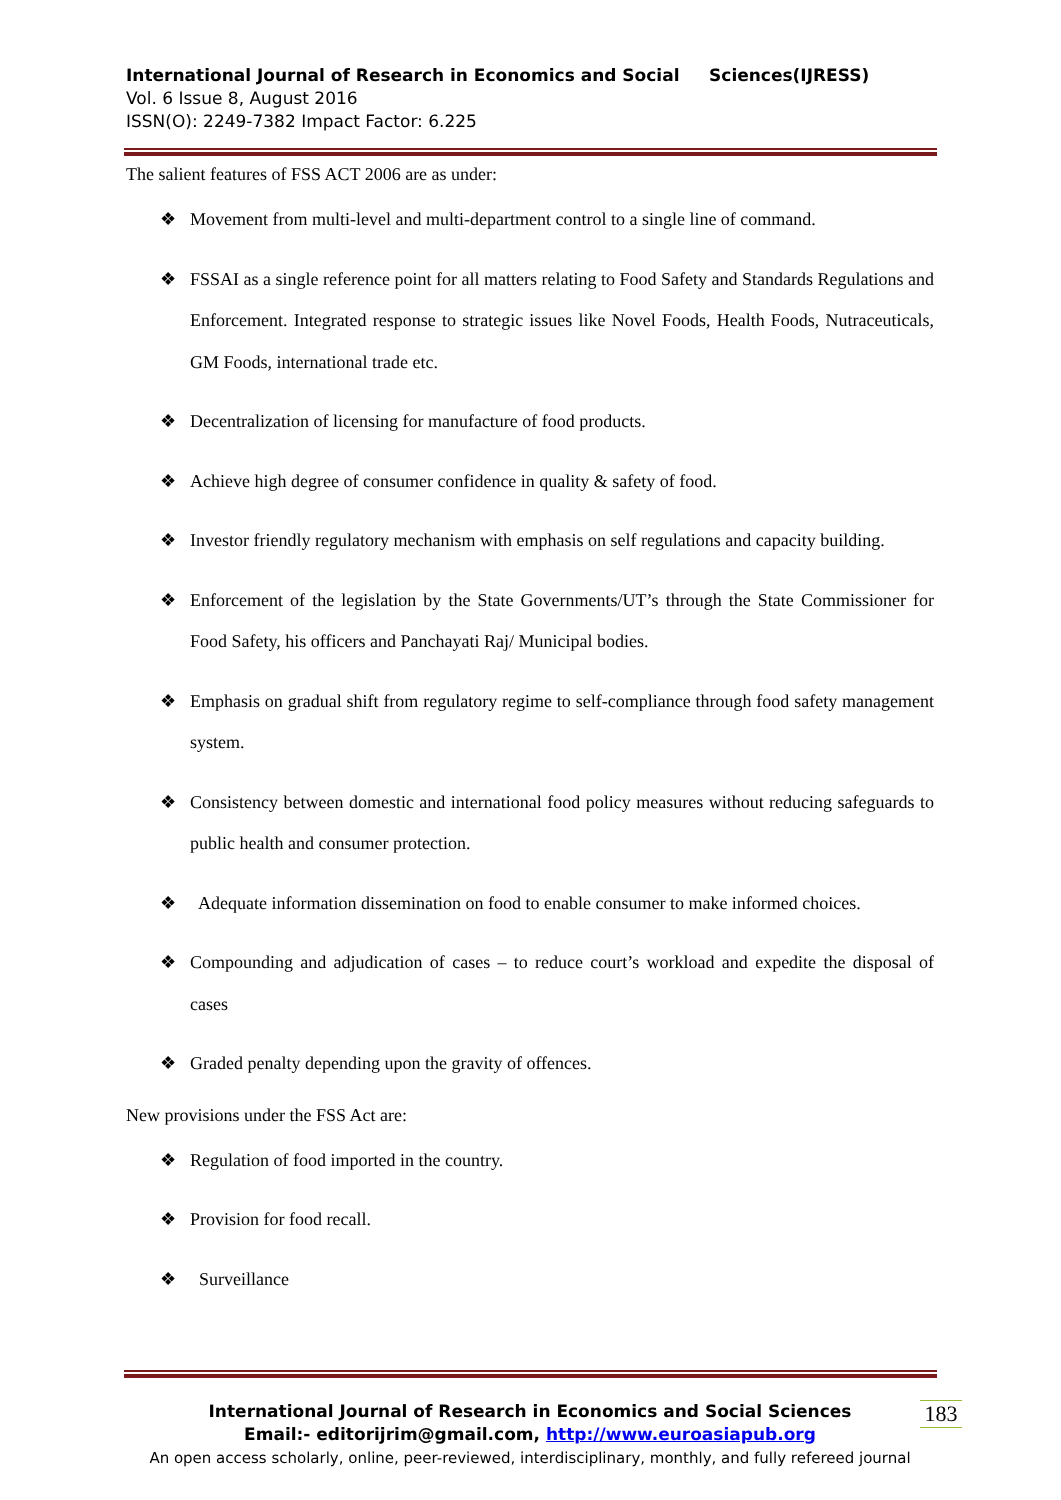International Journal of Research in Economics and Social Sciences(IJRESS)
Vol. 6 Issue 8, August 2016
ISSN(O): 2249-7382 Impact Factor: 6.225
The salient features of FSS ACT 2006 are as under:
❖ Movement from multi-level and multi-department control to a single line of command.
❖ FSSAI as a single reference point for all matters relating to Food Safety and Standards Regulations and Enforcement. Integrated response to strategic issues like Novel Foods, Health Foods, Nutraceuticals, GM Foods, international trade etc.
❖ Decentralization of licensing for manufacture of food products.
❖ Achieve high degree of consumer confidence in quality & safety of food.
❖ Investor friendly regulatory mechanism with emphasis on self regulations and capacity building.
❖ Enforcement of the legislation by the State Governments/UT’s through the State Commissioner for Food Safety, his officers and Panchayati Raj/ Municipal bodies.
❖ Emphasis on gradual shift from regulatory regime to self-compliance through food safety management system.
❖ Consistency between domestic and international food policy measures without reducing safeguards to public health and consumer protection.
❖ Adequate information dissemination on food to enable consumer to make informed choices.
❖ Compounding and adjudication of cases – to reduce court’s workload and expedite the disposal of cases
❖ Graded penalty depending upon the gravity of offences.
New provisions under the FSS Act are:
❖ Regulation of food imported in the country.
❖ Provision for food recall.
❖ Surveillance
International Journal of Research in Economics and Social Sciences
Email:- editorijrim@gmail.com, http://www.euroasiapub.org
An open access scholarly, online, peer-reviewed, interdisciplinary, monthly, and fully refereed journal
183